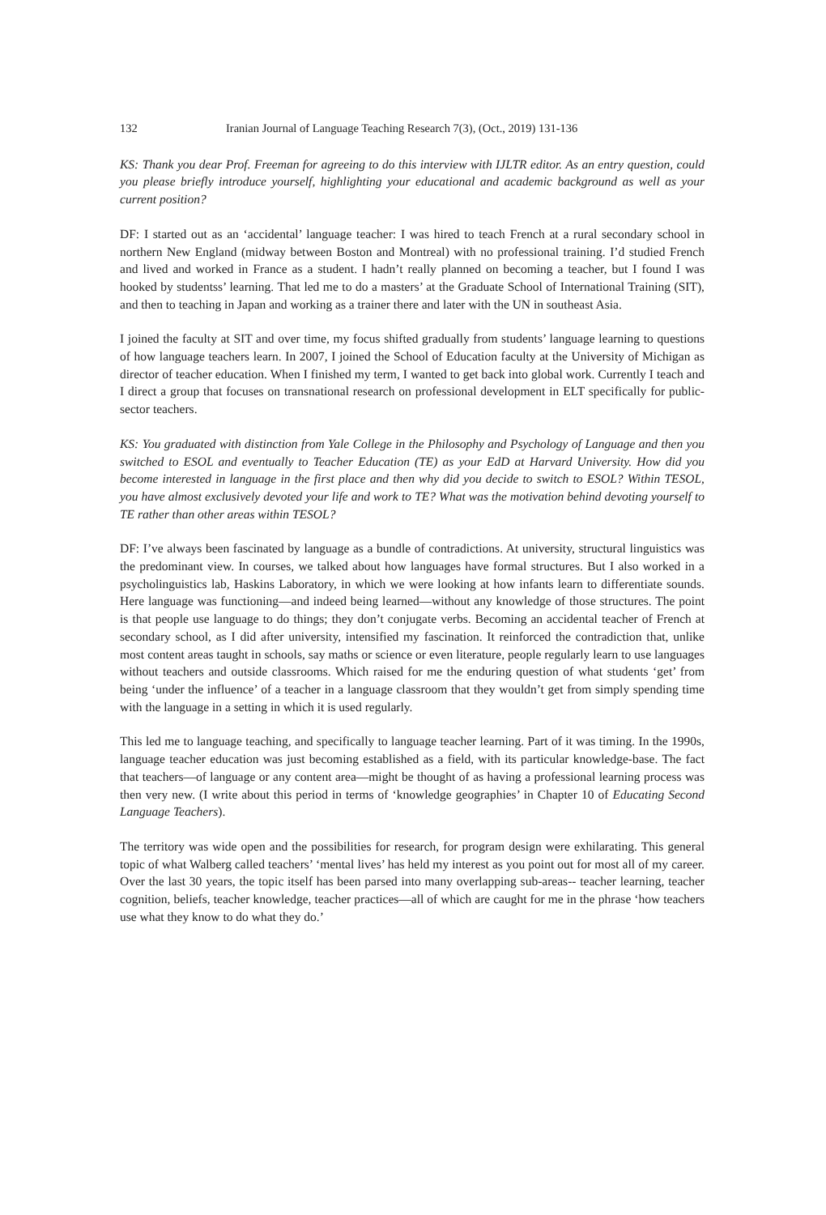132 Iranian Journal of Language Teaching Research 7(3), (Oct., 2019) 131-136
KS: Thank you dear Prof. Freeman for agreeing to do this interview with IJLTR editor. As an entry question, could you please briefly introduce yourself, highlighting your educational and academic background as well as your current position?
DF: I started out as an ‘accidental’ language teacher: I was hired to teach French at a rural secondary school in northern New England (midway between Boston and Montreal) with no professional training. I’d studied French and lived and worked in France as a student. I hadn’t really planned on becoming a teacher, but I found I was hooked by studentss’ learning. That led me to do a masters’ at the Graduate School of International Training (SIT), and then to teaching in Japan and working as a trainer there and later with the UN in southeast Asia.
I joined the faculty at SIT and over time, my focus shifted gradually from students’ language learning to questions of how language teachers learn. In 2007, I joined the School of Education faculty at the University of Michigan as director of teacher education. When I finished my term, I wanted to get back into global work. Currently I teach and I direct a group that focuses on transnational research on professional development in ELT specifically for public-sector teachers.
KS: You graduated with distinction from Yale College in the Philosophy and Psychology of Language and then you switched to ESOL and eventually to Teacher Education (TE) as your EdD at Harvard University. How did you become interested in language in the first place and then why did you decide to switch to ESOL? Within TESOL, you have almost exclusively devoted your life and work to TE? What was the motivation behind devoting yourself to TE rather than other areas within TESOL?
DF: I’ve always been fascinated by language as a bundle of contradictions. At university, structural linguistics was the predominant view. In courses, we talked about how languages have formal structures. But I also worked in a psycholinguistics lab, Haskins Laboratory, in which we were looking at how infants learn to differentiate sounds. Here language was functioning—and indeed being learned—without any knowledge of those structures. The point is that people use language to do things; they don’t conjugate verbs. Becoming an accidental teacher of French at secondary school, as I did after university, intensified my fascination. It reinforced the contradiction that, unlike most content areas taught in schools, say maths or science or even literature, people regularly learn to use languages without teachers and outside classrooms. Which raised for me the enduring question of what students ‘get’ from being ‘under the influence’ of a teacher in a language classroom that they wouldn’t get from simply spending time with the language in a setting in which it is used regularly.
This led me to language teaching, and specifically to language teacher learning. Part of it was timing. In the 1990s, language teacher education was just becoming established as a field, with its particular knowledge-base. The fact that teachers—of language or any content area—might be thought of as having a professional learning process was then very new. (I write about this period in terms of ‘knowledge geographies’ in Chapter 10 of Educating Second Language Teachers).
The territory was wide open and the possibilities for research, for program design were exhilarating. This general topic of what Walberg called teachers’ ‘mental lives’ has held my interest as you point out for most all of my career. Over the last 30 years, the topic itself has been parsed into many overlapping sub-areas-- teacher learning, teacher cognition, beliefs, teacher knowledge, teacher practices—all of which are caught for me in the phrase ‘how teachers use what they know to do what they do.’